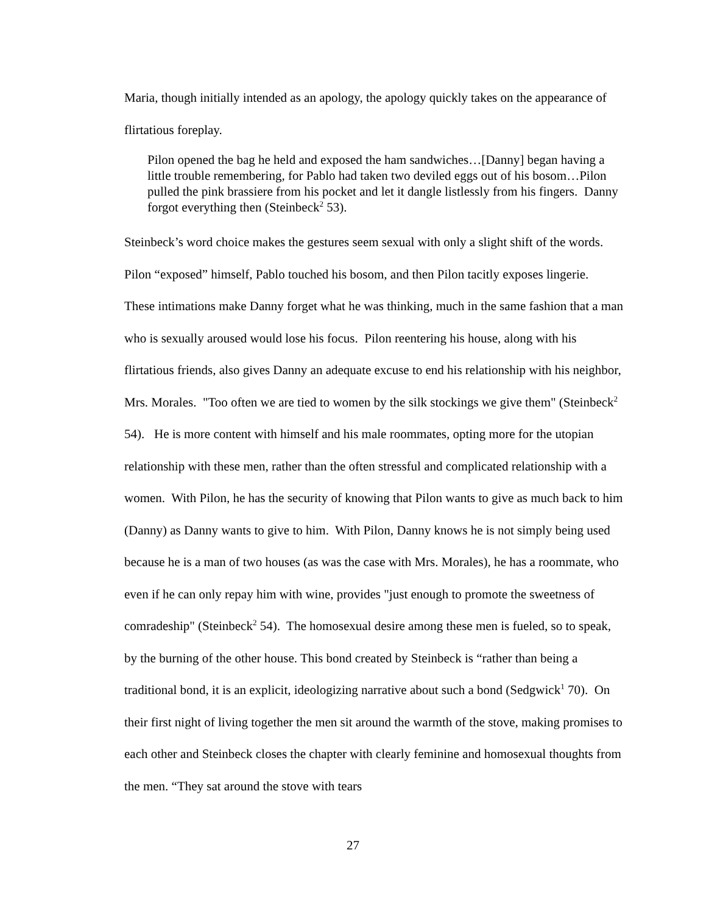Maria, though initially intended as an apology, the apology quickly takes on the appearance of flirtatious foreplay.
Pilon opened the bag he held and exposed the ham sandwiches…[Danny] began having a little trouble remembering, for Pablo had taken two deviled eggs out of his bosom…Pilon pulled the pink brassiere from his pocket and let it dangle listlessly from his fingers. Danny forgot everything then (Steinbeck<sup>2</sup> 53).
Steinbeck’s word choice makes the gestures seem sexual with only a slight shift of the words. Pilon “exposed” himself, Pablo touched his bosom, and then Pilon tacitly exposes lingerie. These intimations make Danny forget what he was thinking, much in the same fashion that a man who is sexually aroused would lose his focus. Pilon reentering his house, along with his flirtatious friends, also gives Danny an adequate excuse to end his relationship with his neighbor, Mrs. Morales. "Too often we are tied to women by the silk stockings we give them" (Steinbeck<sup>2</sup> 54). He is more content with himself and his male roommates, opting more for the utopian relationship with these men, rather than the often stressful and complicated relationship with a women. With Pilon, he has the security of knowing that Pilon wants to give as much back to him (Danny) as Danny wants to give to him. With Pilon, Danny knows he is not simply being used because he is a man of two houses (as was the case with Mrs. Morales), he has a roommate, who even if he can only repay him with wine, provides "just enough to promote the sweetness of comradeship" (Steinbeck<sup>2</sup> 54). The homosexual desire among these men is fueled, so to speak, by the burning of the other house. This bond created by Steinbeck is “rather than being a traditional bond, it is an explicit, ideologizing narrative about such a bond (Sedgwick<sup>1</sup> 70). On their first night of living together the men sit around the warmth of the stove, making promises to each other and Steinbeck closes the chapter with clearly feminine and homosexual thoughts from the men. “They sat around the stove with tears
27